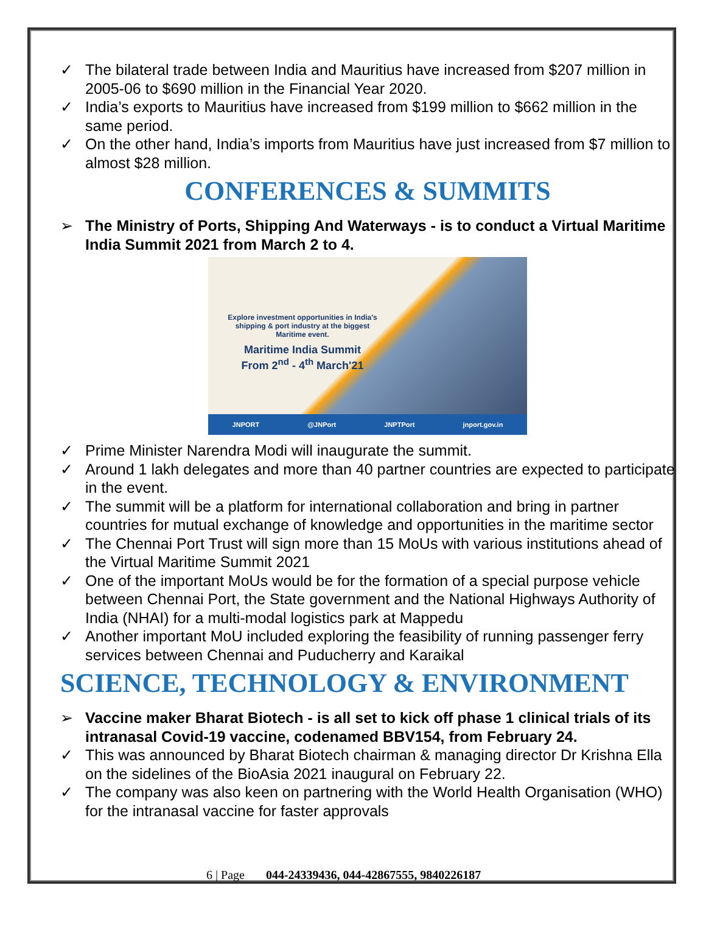✓ The bilateral trade between India and Mauritius have increased from $207 million in 2005-06 to $690 million in the Financial Year 2020.
✓ India’s exports to Mauritius have increased from $199 million to $662 million in the same period.
✓ On the other hand, India’s imports from Mauritius have just increased from $7 million to almost $28 million.
CONFERENCES & SUMMITS
➢ The Ministry of Ports, Shipping And Waterways - is to conduct a Virtual Maritime India Summit 2021 from March 2 to 4.
Explore investment opportunities in India's shipping & port industry at the biggest Maritime event.
Maritime India Summit
From 2<sup>nd</sup> - 4<sup>th</sup> March'21
JNPORT @JNPort JNPTPort jnport.gov.in
✓ Prime Minister Narendra Modi will inaugurate the summit.
✓ Around 1 lakh delegates and more than 40 partner countries are expected to participate in the event.
✓ The summit will be a platform for international collaboration and bring in partner countries for mutual exchange of knowledge and opportunities in the maritime sector
✓ The Chennai Port Trust will sign more than 15 MoUs with various institutions ahead of the Virtual Maritime Summit 2021
✓ One of the important MoUs would be for the formation of a special purpose vehicle between Chennai Port, the State government and the National Highways Authority of India (NHAI) for a multi-modal logistics park at Mappedu
✓ Another important MoU included exploring the feasibility of running passenger ferry services between Chennai and Puducherry and Karaikal
SCIENCE, TECHNOLOGY & ENVIRONMENT
➢ Vaccine maker Bharat Biotech - is all set to kick off phase 1 clinical trials of its intranasal Covid-19 vaccine, codenamed BBV154, from February 24.
✓ This was announced by Bharat Biotech chairman & managing director Dr Krishna Ella on the sidelines of the BioAsia 2021 inaugural on February 22.
✓ The company was also keen on partnering with the World Health Organisation (WHO) for the intranasal vaccine for faster approvals
6 | Page 044-24339436, 044-42867555, 9840226187